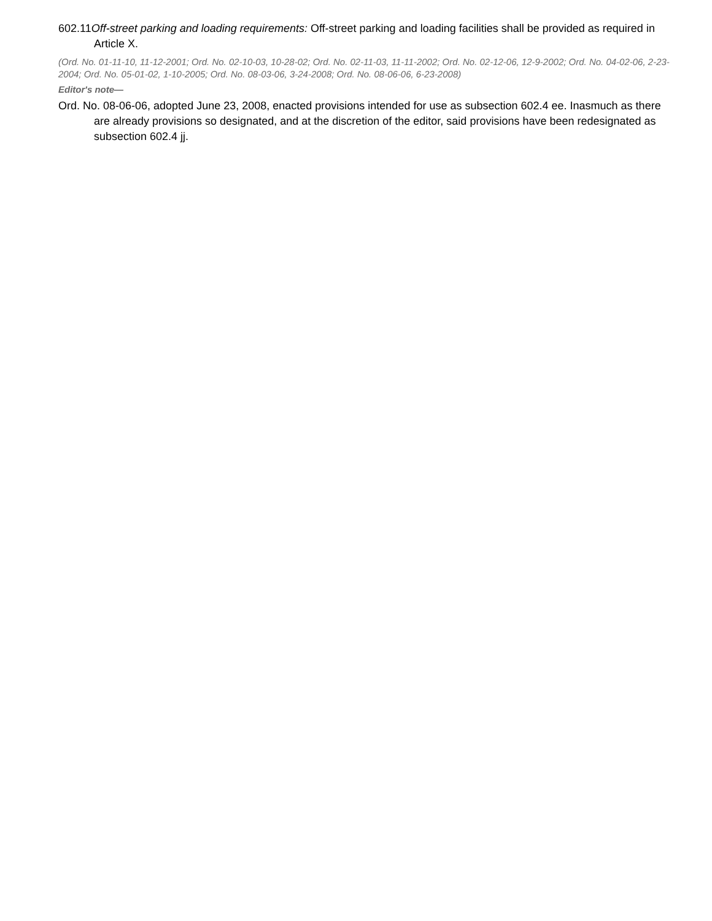602.11Off-street parking and loading requirements: Off-street parking and loading facilities shall be provided as required in Article X.
(Ord. No. 01-11-10, 11-12-2001; Ord. No. 02-10-03, 10-28-02; Ord. No. 02-11-03, 11-11-2002; Ord. No. 02-12-06, 12-9-2002; Ord. No. 04-02-06, 2-23-2004; Ord. No. 05-01-02, 1-10-2005; Ord. No. 08-03-06, 3-24-2008; Ord. No. 08-06-06, 6-23-2008)
Editor's note—
Ord. No. 08-06-06, adopted June 23, 2008, enacted provisions intended for use as subsection 602.4 ee. Inasmuch as there are already provisions so designated, and at the discretion of the editor, said provisions have been redesignated as subsection 602.4 jj.